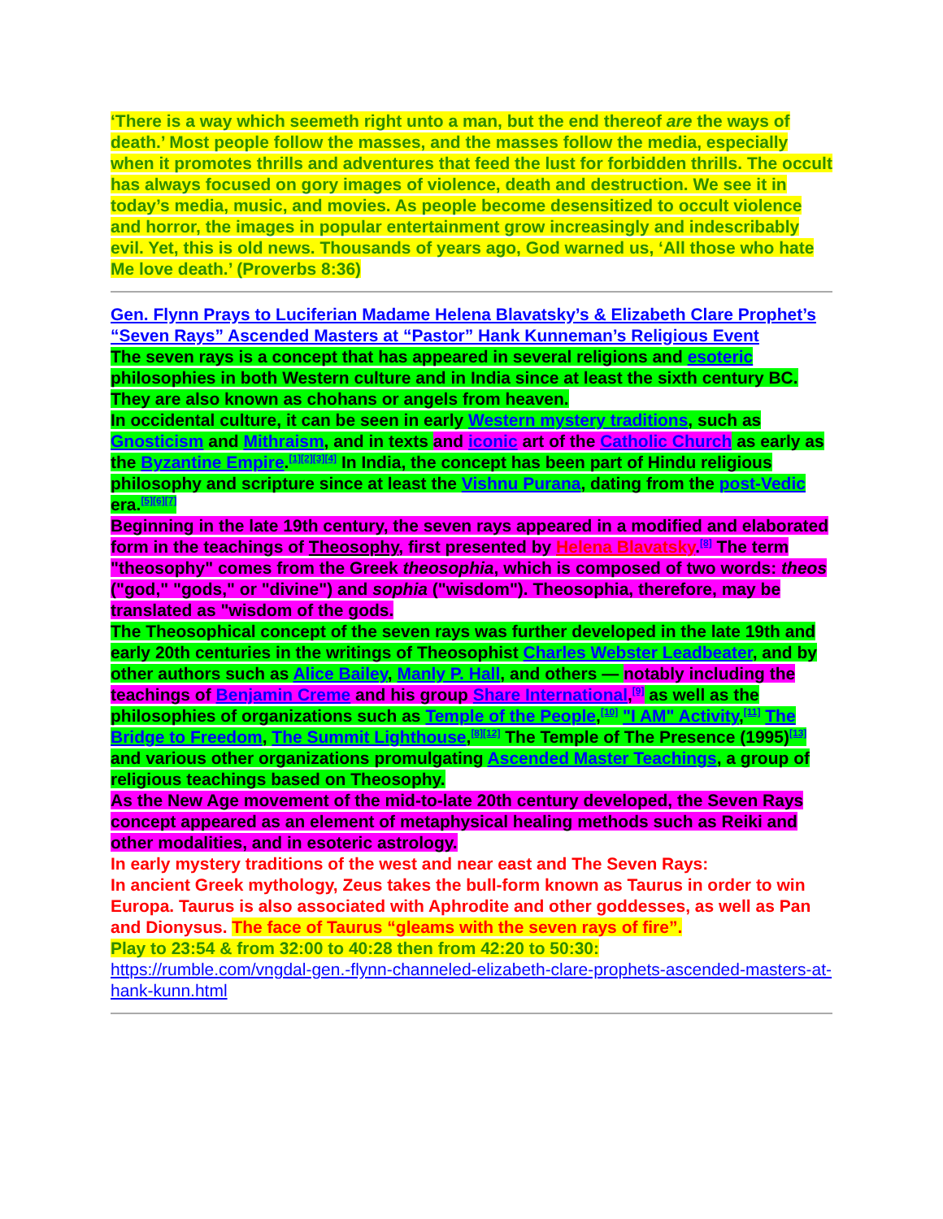‘There is a way which seemeth right unto a man, but the end thereof are the ways of death.’ Most people follow the masses, and the masses follow the media, especially when it promotes thrills and adventures that feed the lust for forbidden thrills. The occult has always focused on gory images of violence, death and destruction. We see it in today’s media, music, and movies. As people become desensitized to occult violence and horror, the images in popular entertainment grow increasingly and indescribably evil. Yet, this is old news. Thousands of years ago, God warned us, ‘All those who hate Me love death.’ (Proverbs 8:36)
Gen. Flynn Prays to Luciferian Madame Helena Blavatsky’s & Elizabeth Clare Prophet’s “Seven Rays” Ascended Masters at “Pastor” Hank Kunneman’s Religious Event
The seven rays is a concept that has appeared in several religions and esoteric philosophies in both Western culture and in India since at least the sixth century BC. They are also known as chohans or angels from heaven.
In occidental culture, it can be seen in early Western mystery traditions, such as Gnosticism and Mithraism, and in texts and iconic art of the Catholic Church as early as the Byzantine Empire.<sup>[1][2][3][4]</sup> In India, the concept has been part of Hindu religious philosophy and scripture since at least the Vishnu Purana, dating from the post-Vedic era.<sup>[5][6][7]</sup>
Beginning in the late 19th century, the seven rays appeared in a modified and elaborated form in the teachings of Theosophy, first presented by Helena Blavatsky.<sup>[8]</sup> The term "theosophy" comes from the Greek theosophia, which is composed of two words: theos ("god," "gods," or "divine") and sophia ("wisdom"). Theosophia, therefore, may be translated as "wisdom of the gods.
The Theosophical concept of the seven rays was further developed in the late 19th and early 20th centuries in the writings of Theosophist Charles Webster Leadbeater, and by other authors such as Alice Bailey, Manly P. Hall, and others — notably including the teachings of Benjamin Creme and his group Share International,<sup>[9]</sup> as well as the philosophies of organizations such as Temple of the People,<sup>[10]</sup> "I AM" Activity,<sup>[11]</sup> The Bridge to Freedom, The Summit Lighthouse,<sup>[8][12]</sup> The Temple of The Presence (1995)<sup>[13]</sup> and various other organizations promulgating Ascended Master Teachings, a group of religious teachings based on Theosophy.
As the New Age movement of the mid-to-late 20th century developed, the Seven Rays concept appeared as an element of metaphysical healing methods such as Reiki and other modalities, and in esoteric astrology.
In early mystery traditions of the west and near east and The Seven Rays:
In ancient Greek mythology, Zeus takes the bull-form known as Taurus in order to win Europa. Taurus is also associated with Aphrodite and other goddesses, as well as Pan and Dionysus. The face of Taurus “gleams with the seven rays of fire”.
Play to 23:54 & from 32:00 to 40:28 then from 42:20 to 50:30:
https://rumble.com/vngdal-gen.-flynn-channeled-elizabeth-clare-prophets-ascended-masters-at-hank-kunn.html